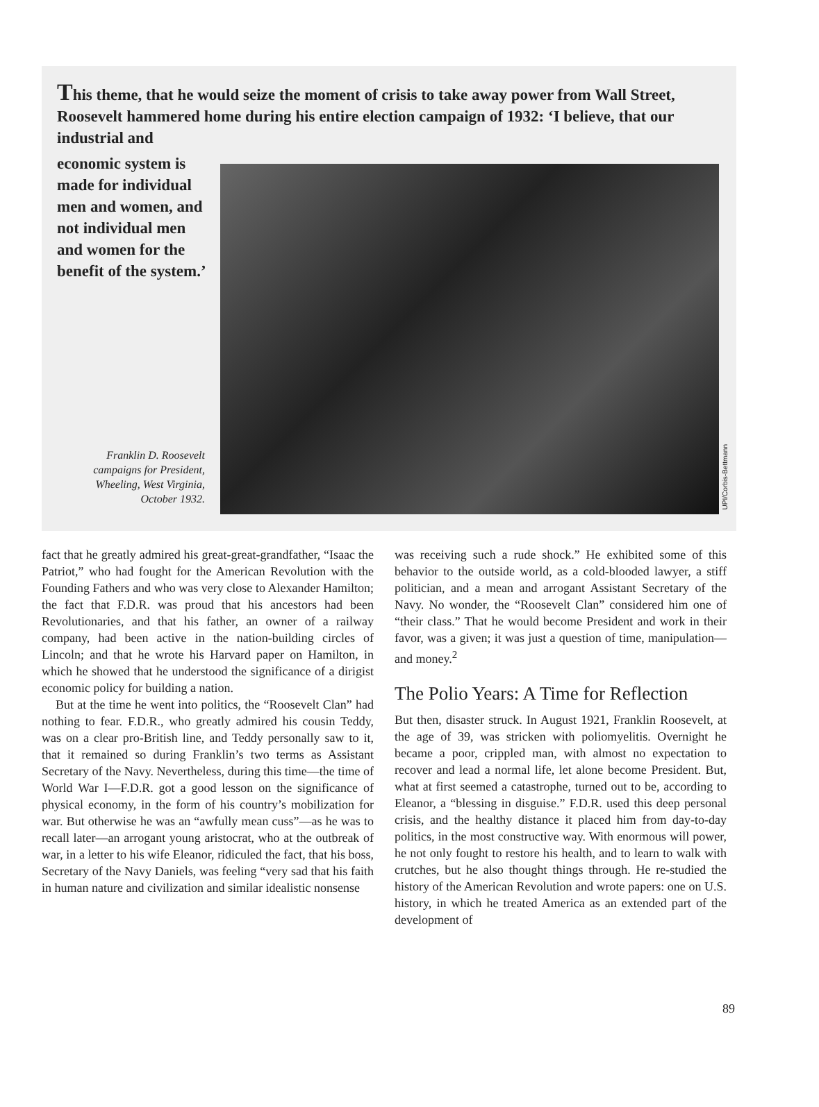This theme, that he would seize the moment of crisis to take away power from Wall Street, Roosevelt hammered home during his entire election campaign of 1932: ‘I believe, that our industrial and
economic system is made for individual men and women, and not individual men and women for the benefit of the system.’
UPI/Corbis-Bettmann
Franklin D. Roosevelt campaigns for President, Wheeling, West Virginia, October 1932.
fact that he greatly admired his great-great-grandfather, “Isaac the Patriot,” who had fought for the American Revolution with the Founding Fathers and who was very close to Alexander Hamilton; the fact that F.D.R. was proud that his ancestors had been Revolutionaries, and that his father, an owner of a railway company, had been active in the nation-building circles of Lincoln; and that he wrote his Harvard paper on Hamilton, in which he showed that he understood the significance of a dirigist economic policy for building a nation.
But at the time he went into politics, the “Roosevelt Clan” had nothing to fear. F.D.R., who greatly admired his cousin Teddy, was on a clear pro-British line, and Teddy personally saw to it, that it remained so during Franklin’s two terms as Assistant Secretary of the Navy. Nevertheless, during this time—the time of World War I—F.D.R. got a good lesson on the significance of physical economy, in the form of his country’s mobilization for war. But otherwise he was an “awfully mean cuss”—as he was to recall later—an arrogant young aristocrat, who at the outbreak of war, in a letter to his wife Eleanor, ridiculed the fact, that his boss, Secretary of the Navy Daniels, was feeling “very sad that his faith in human nature and civilization and similar idealistic nonsense
was receiving such a rude shock.” He exhibited some of this behavior to the outside world, as a cold-blooded lawyer, a stiff politician, and a mean and arrogant Assistant Secretary of the Navy. No wonder, the “Roosevelt Clan” considered him one of “their class.” That he would become President and work in their favor, was a given; it was just a question of time, manipulation—and money.<sup>2</sup>
The Polio Years: A Time for Reflection
But then, disaster struck. In August 1921, Franklin Roosevelt, at the age of 39, was stricken with poliomyelitis. Overnight he became a poor, crippled man, with almost no expectation to recover and lead a normal life, let alone become President. But, what at first seemed a catastrophe, turned out to be, according to Eleanor, a “blessing in disguise.” F.D.R. used this deep personal crisis, and the healthy distance it placed him from day-to-day politics, in the most constructive way. With enormous will power, he not only fought to restore his health, and to learn to walk with crutches, but he also thought things through. He re-studied the history of the American Revolution and wrote papers: one on U.S. history, in which he treated America as an extended part of the development of
89